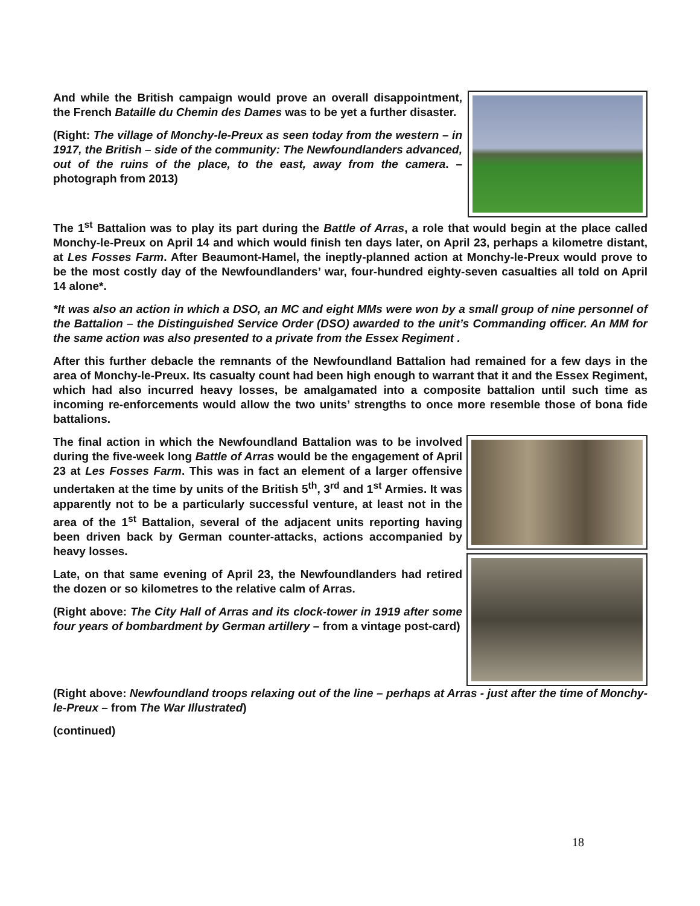And while the British campaign would prove an overall disappointment, the French Bataille du Chemin des Dames was to be yet a further disaster.
(Right: The village of Monchy-le-Preux as seen today from the western – in 1917, the British – side of the community: The Newfoundlanders advanced, out of the ruins of the place, to the east, away from the camera. – photograph from 2013)
The 1<sup>st</sup> Battalion was to play its part during the Battle of Arras, a role that would begin at the place called Monchy-le-Preux on April 14 and which would finish ten days later, on April 23, perhaps a kilometre distant, at Les Fosses Farm. After Beaumont-Hamel, the ineptly-planned action at Monchy-le-Preux would prove to be the most costly day of the Newfoundlanders’ war, four-hundred eighty-seven casualties all told on April 14 alone*.
*It was also an action in which a DSO, an MC and eight MMs were won by a small group of nine personnel of the Battalion – the Distinguished Service Order (DSO) awarded to the unit’s Commanding officer. An MM for the same action was also presented to a private from the Essex Regiment .
After this further debacle the remnants of the Newfoundland Battalion had remained for a few days in the area of Monchy-le-Preux. Its casualty count had been high enough to warrant that it and the Essex Regiment, which had also incurred heavy losses, be amalgamated into a composite battalion until such time as incoming re-enforcements would allow the two units’ strengths to once more resemble those of bona fide battalions.
The final action in which the Newfoundland Battalion was to be involved during the five-week long Battle of Arras would be the engagement of April 23 at Les Fosses Farm. This was in fact an element of a larger offensive undertaken at the time by units of the British 5<sup>th</sup>, 3<sup>rd</sup> and 1<sup>st</sup> Armies. It was apparently not to be a particularly successful venture, at least not in the area of the 1<sup>st</sup> Battalion, several of the adjacent units reporting having been driven back by German counter-attacks, actions accompanied by heavy losses.
Late, on that same evening of April 23, the Newfoundlanders had retired the dozen or so kilometres to the relative calm of Arras.
(Right above: The City Hall of Arras and its clock-tower in 1919 after some four years of bombardment by German artillery – from a vintage post-card)
(Right above: Newfoundland troops relaxing out of the line – perhaps at Arras - just after the time of Monchy-le-Preux – from The War Illustrated)
(continued)
18